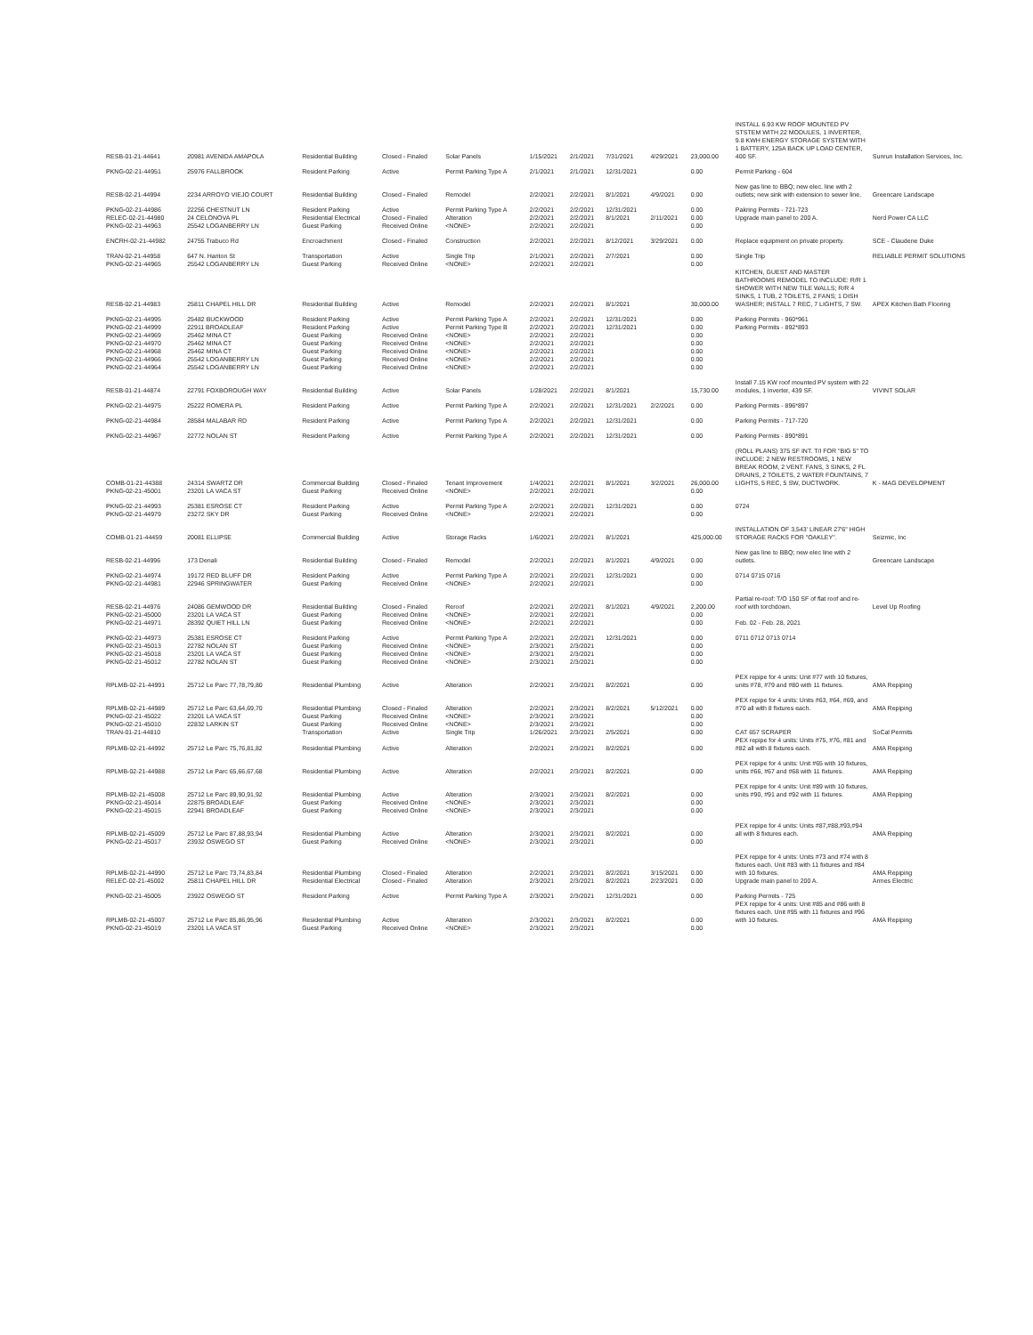| RESB-01-21-44641 | 20981 AVENIDA AMAPOLA | Residential Building | Closed - Finaled | Solar Panels | 1/15/2021 | 2/1/2021 | 7/31/2021 | 4/29/2021 | 23,000.00 | INSTALL 6.93 KW ROOF MOUNTED PV STSTEM WITH 22 MODULES, 1 INVERTER, 9.8 KWH ENERGY STORAGE SYSTEM WITH 1 BATTERY, 125A BACK UP LOAD CENTER, 400 SF. | Sunrun Installation Services, Inc. |
| PKNG-02-21-44951 | 25976 FALLBROOK | Resident Parking | Active | Permit Parking Type A | 2/1/2021 | 2/1/2021 | 12/31/2021 | | 0.00 | Permit Parking - 604 | |
| RESB-02-21-44994 | 2234 ARROYO VIEJO COURT | Residential Building | Closed - Finaled | Remodel | 2/2/2021 | 2/2/2021 | 8/1/2021 | 4/9/2021 | 0.00 | New gas line to BBQ; new elec. line with 2 outlets; new sink with extension to sewer line. | Greencare Landscape |
| PKNG-02-21-44986 | 22256 CHESTNUT LN | Resident Parking | Active | Permit Parking Type A | 2/2/2021 | 2/2/2021 | 12/31/2021 | | 0.00 | Pakring Permits - 721-723 | |
| RELEC-02-21-44980 | 24 CELONOVA PL | Residential Electrical | Closed - Finaled | Alteration | 2/2/2021 | 2/2/2021 | 8/1/2021 | 2/11/2021 | 0.00 | Upgrade main panel to 200 A. | Nerd Power CA LLC |
| PKNG-02-21-44963 | 25542 LOGANBERRY LN | Guest Parking | Received Online | <NONE> | 2/2/2021 | 2/2/2021 | | | 0.00 | | |
| ENCRH-02-21-44982 | 24755 Trabuco Rd | Encroachment | Closed - Finaled | Construction | 2/2/2021 | 2/2/2021 | 8/12/2021 | 3/29/2021 | 0.00 | Replace equipment on private property. | SCE - Claudene Duke |
| TRAN-02-21-44958 | 647 N. Hariton St | Transportation | Active | Single Trip | 2/1/2021 | 2/2/2021 | 2/7/2021 | | 0.00 | Single Trip | RELIABLE PERMIT SOLUTIONS |
| PKNG-02-21-44965 | 25542 LOGANBERRY LN | Guest Parking | Received Online | <NONE> | 2/2/2021 | 2/2/2021 | | | 0.00 | | |
| RESB-02-21-44983 | 25811 CHAPEL HILL DR | Residential Building | Active | Remodel | 2/2/2021 | 2/2/2021 | 8/1/2021 | | 30,000.00 | KITCHEN, GUEST AND MASTER BATHROOMS REMODEL TO INCLUDE: R/R 1 SHOWER WITH NEW TILE WALLS; R/R 4 SINKS, 1 TUB, 2 TOILETS, 2 FANS; 1 DISH WASHER; INSTALL 7 REC, 7 LIGHTS, 7 SW. | APEX Kitchen Bath Flooring |
| PKNG-02-21-44995 | 25482 BUCKWOOD | Resident Parking | Active | Permit Parking Type A | 2/2/2021 | 2/2/2021 | 12/31/2021 | | 0.00 | Parking Permits - 960*961 | |
| PKNG-02-21-44999 | 22911 BROADLEAF | Resident Parking | Active | Permit Parking Type B | 2/2/2021 | 2/2/2021 | 12/31/2021 | | 0.00 | Parking Permits - 892*893 | |
| PKNG-02-21-44969 | 25462 MINA CT | Guest Parking | Received Online | <NONE> | 2/2/2021 | 2/2/2021 | | | 0.00 | | |
| PKNG-02-21-44970 | 25462 MINA CT | Guest Parking | Received Online | <NONE> | 2/2/2021 | 2/2/2021 | | | 0.00 | | |
| PKNG-02-21-44968 | 25462 MINA CT | Guest Parking | Received Online | <NONE> | 2/2/2021 | 2/2/2021 | | | 0.00 | | |
| PKNG-02-21-44966 | 25542 LOGANBERRY LN | Guest Parking | Received Online | <NONE> | 2/2/2021 | 2/2/2021 | | | 0.00 | | |
| PKNG-02-21-44964 | 25542 LOGANBERRY LN | Guest Parking | Received Online | <NONE> | 2/2/2021 | 2/2/2021 | | | 0.00 | | |
| RESB-01-21-44874 | 22791 FOXBOROUGH WAY | Residential Building | Active | Solar Panels | 1/28/2021 | 2/2/2021 | 8/1/2021 | | 15,730.00 | Install 7.15 KW roof mounted PV system with 22 modules, 1 inverter, 439 SF. | VIVINT SOLAR |
| PKNG-02-21-44975 | 25222 ROMERA PL | Resident Parking | Active | Permit Parking Type A | 2/2/2021 | 2/2/2021 | 12/31/2021 | 2/2/2021 | 0.00 | Parking Permits - 896*897 | |
| PKNG-02-21-44984 | 28584 MALABAR RD | Resident Parking | Active | Permit Parking Type A | 2/2/2021 | 2/2/2021 | 12/31/2021 | | 0.00 | Parking Permits - 717-720 | |
| PKNG-02-21-44967 | 22772 NOLAN ST | Resident Parking | Active | Permit Parking Type A | 2/2/2021 | 2/2/2021 | 12/31/2021 | | 0.00 | Parking Permits - 890*891 | |
| COMB-01-21-44388 | 24314 SWARTZ DR | Commercial Building | Closed - Finaled | Tenant Improvement | 1/4/2021 | 2/2/2021 | 8/1/2021 | 3/2/2021 | 26,000.00 | (ROLL PLANS) 375 SF INT. T/I FOR "BIG 5" TO INCLUDE: 2 NEW RESTROOMS, 1 NEW BREAK ROOM, 2 VENT. FANS, 3 SINKS, 2 FL DRAINS, 2 TOILETS, 2 WATER FOUNTAINS, 7 LIGHTS, 5 REC, 5 SW, DUCTWORK. | K - MAG DEVELOPMENT |
| PKNG-02-21-45001 | 23201 LA VACA ST | Guest Parking | Received Online | <NONE> | 2/2/2021 | 2/2/2021 | | | 0.00 | | |
| PKNG-02-21-44993 | 25381 ESROSE CT | Resident Parking | Active | Permit Parking Type A | 2/2/2021 | 2/2/2021 | 12/31/2021 | | 0.00 | 0724 | |
| PKNG-02-21-44979 | 23272 SKY DR | Guest Parking | Received Online | <NONE> | 2/2/2021 | 2/2/2021 | | | 0.00 | | |
| COMB-01-21-44459 | 20081 ELLIPSE | Commercial Building | Active | Storage Racks | 1/6/2021 | 2/2/2021 | 8/1/2021 | | 425,000.00 | INSTALLATION OF 3,543' LINEAR 27'6" HIGH STORAGE RACKS FOR "OAKLEY". | Seizmic, Inc |
| RESB-02-21-44996 | 173 Denali | Residential Building | Closed - Finaled | Remodel | 2/2/2021 | 2/2/2021 | 8/1/2021 | 4/9/2021 | 0.00 | New gas line to BBQ; new elec line with 2 outlets. | Greencare Landscape |
| PKNG-02-21-44974 | 19172 RED BLUFF DR | Resident Parking | Active | Permit Parking Type A | 2/2/2021 | 2/2/2021 | 12/31/2021 | | 0.00 | 0714 0715 0716 | |
| PKNG-02-21-44981 | 22946 SPRINGWATER | Guest Parking | Received Online | <NONE> | 2/2/2021 | 2/2/2021 | | | 0.00 | | |
| RESB-02-21-44976 | 24086 GEMWOOD DR | Residential Building | Closed - Finaled | Reroof | 2/2/2021 | 2/2/2021 | 8/1/2021 | 4/9/2021 | 2,200.00 | Partial re-roof: T/O 150 SF of flat roof and re-roof with torchdown. | Level Up Roofing |
| PKNG-02-21-45000 | 23201 LA VACA ST | Guest Parking | Received Online | <NONE> | 2/2/2021 | 2/2/2021 | | | 0.00 | | |
| PKNG-02-21-44971 | 28392 QUIET HILL LN | Guest Parking | Received Online | <NONE> | 2/2/2021 | 2/2/2021 | | | 0.00 | Feb. 02 - Feb. 28, 2021 | |
| PKNG-02-21-44973 | 25381 ESROSE CT | Resident Parking | Active | Permit Parking Type A | 2/2/2021 | 2/2/2021 | 12/31/2021 | | 0.00 | 0711 0712 0713 0714 | |
| PKNG-02-21-45013 | 22782 NOLAN ST | Guest Parking | Received Online | <NONE> | 2/3/2021 | 2/3/2021 | | | 0.00 | | |
| PKNG-02-21-45018 | 23201 LA VACA ST | Guest Parking | Received Online | <NONE> | 2/3/2021 | 2/3/2021 | | | 0.00 | | |
| PKNG-02-21-45012 | 22782 NOLAN ST | Guest Parking | Received Online | <NONE> | 2/3/2021 | 2/3/2021 | | | 0.00 | | |
| RPLMB-02-21-44991 | 25712 Le Parc 77,78,79,80 | Residential Plumbing | Active | Alteration | 2/2/2021 | 2/3/2021 | 8/2/2021 | | 0.00 | PEX repipe for 4 units: Unit #77 with 10 fixtures, units #78, #79 and #80 with 11 fixtures. | AMA Repiping |
| RPLMB-02-21-44989 | 25712 Le Parc 63,64,69,70 | Residential Plumbing | Closed - Finaled | Alteration | 2/2/2021 | 2/3/2021 | 8/2/2021 | 5/12/2021 | 0.00 | PEX repipe for 4 units: Units #63, #64, #69, and #70 all with 8 fixtures each. | AMA Repiping |
| PKNG-02-21-45022 | 23201 LA VACA ST | Guest Parking | Received Online | <NONE> | 2/3/2021 | 2/3/2021 | | | 0.00 | | |
| PKNG-02-21-45010 | 22832 LARKIN ST | Guest Parking | Received Online | <NONE> | 2/3/2021 | 2/3/2021 | | | 0.00 | | |
| TRAN-01-21-44810 | | Transportation | Active | Single Trip | 1/26/2021 | 2/3/2021 | 2/5/2021 | | 0.00 | CAT 657 SCRAPER | SoCal Permits |
| RPLMB-02-21-44992 | 25712 Le Parc 75,76,81,82 | Residential Plumbing | Active | Alteration | 2/2/2021 | 2/3/2021 | 8/2/2021 | | 0.00 | PEX repipe for 4 units: Units #75, #76, #81 and #82 all with 8 fixtures each. | AMA Repiping |
| RPLMB-02-21-44988 | 25712 Le Parc 65,66,67,68 | Residential Plumbing | Active | Alteration | 2/2/2021 | 2/3/2021 | 8/2/2021 | | 0.00 | PEX repipe for 4 units: Unit #65 with 10 fixtures, units #66, #67 and #68 with 11 fixtures. | AMA Repiping |
| RPLMB-02-21-45008 | 25712 Le Parc 89,90,91,92 | Residential Plumbing | Active | Alteration | 2/3/2021 | 2/3/2021 | 8/2/2021 | | 0.00 | PEX repipe for 4 units: Unit #89 with 10 fixtures, units #90, #91 and #92 with 11 fixtures. | AMA Repiping |
| PKNG-02-21-45014 | 22875 BROADLEAF | Guest Parking | Received Online | <NONE> | 2/3/2021 | 2/3/2021 | | | 0.00 | | |
| PKNG-02-21-45015 | 22941 BROADLEAF | Guest Parking | Received Online | <NONE> | 2/3/2021 | 2/3/2021 | | | 0.00 | | |
| RPLMB-02-21-45009 | 25712 Le Parc 87,88,93,94 | Residential Plumbing | Active | Alteration | 2/3/2021 | 2/3/2021 | 8/2/2021 | | 0.00 | PEX repipe for 4 units: Units #87,#88,#93,#94 all with 8 fixtures each. | AMA Repiping |
| PKNG-02-21-45017 | 23932 OSWEGO ST | Guest Parking | Received Online | <NONE> | 2/3/2021 | 2/3/2021 | | | 0.00 | | |
| RPLMB-02-21-44990 | 25712 Le Parc 73,74,83,84 | Residential Plumbing | Closed - Finaled | Alteration | 2/2/2021 | 2/3/2021 | 8/2/2021 | 3/15/2021 | 0.00 | PEX repipe for 4 units: Units #73 and #74 with 8 fixtures each. Unit #83 with 11 fixtures and #84 with 10 fixtures. | AMA Repiping |
| RELEC-02-21-45002 | 25811 CHAPEL HILL DR | Residential Electrical | Closed - Finaled | Alteration | 2/3/2021 | 2/3/2021 | 8/2/2021 | 2/23/2021 | 0.00 | Upgrade main panel to 200 A. | Armes Electric |
| PKNG-02-21-45005 | 23922 OSWEGO ST | Resident Parking | Active | Permit Parking Type A | 2/3/2021 | 2/3/2021 | 12/31/2021 | | 0.00 | Parking Permits - 725 | |
| RPLMB-02-21-45007 | 25712 Le Parc 85,86,95,96 | Residential Plumbing | Active | Alteration | 2/3/2021 | 2/3/2021 | 8/2/2021 | | 0.00 | PEX repipe for 4 units: Unit #85 and #86 with 8 fixtures each. Unit #95 with 11 fixtures and #96 with 10 fixtures. | AMA Repiping |
| PKNG-02-21-45019 | 23201 LA VACA ST | Guest Parking | Received Online | <NONE> | 2/3/2021 | 2/3/2021 | | | 0.00 | | |